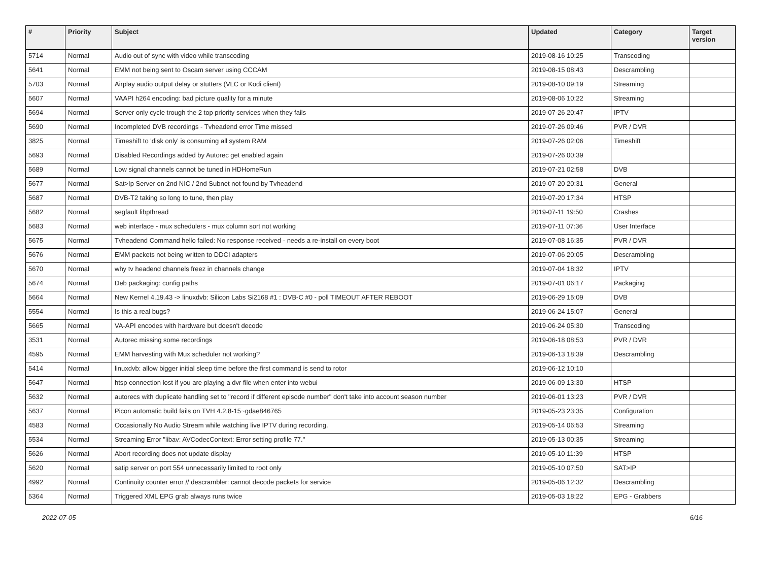| # | Priority | Subject | Updated | Category | Target version |
| --- | --- | --- | --- | --- | --- |
| 5714 | Normal | Audio out of sync with video while transcoding | 2019-08-16 10:25 | Transcoding | |
| 5641 | Normal | EMM not being sent to Oscam server using CCCAM | 2019-08-15 08:43 | Descrambling | |
| 5703 | Normal | Airplay audio output delay or stutters (VLC or Kodi client) | 2019-08-10 09:19 | Streaming | |
| 5607 | Normal | VAAPI h264 encoding: bad picture quality for a minute | 2019-08-06 10:22 | Streaming | |
| 5694 | Normal | Server only cycle trough the 2 top priority services when they fails | 2019-07-26 20:47 | IPTV | |
| 5690 | Normal | Incompleted DVB recordings - Tvheadend error Time missed | 2019-07-26 09:46 | PVR / DVR | |
| 3825 | Normal | Timeshift to 'disk only' is consuming all system RAM | 2019-07-26 02:06 | Timeshift | |
| 5693 | Normal | Disabled Recordings added by Autorec get enabled again | 2019-07-26 00:39 | | |
| 5689 | Normal | Low signal channels cannot be tuned in HDHomeRun | 2019-07-21 02:58 | DVB | |
| 5677 | Normal | Sat>Ip Server on 2nd NIC / 2nd Subnet not found by Tvheadend | 2019-07-20 20:31 | General | |
| 5687 | Normal | DVB-T2 taking so long to tune, then play | 2019-07-20 17:34 | HTSP | |
| 5682 | Normal | segfault libpthread | 2019-07-11 19:50 | Crashes | |
| 5683 | Normal | web interface - mux schedulers - mux column sort not working | 2019-07-11 07:36 | User Interface | |
| 5675 | Normal | Tvheadend Command hello failed: No response received - needs a re-install on every boot | 2019-07-08 16:35 | PVR / DVR | |
| 5676 | Normal | EMM packets not being written to DDCI adapters | 2019-07-06 20:05 | Descrambling | |
| 5670 | Normal | why tv headend channels freez in channels change | 2019-07-04 18:32 | IPTV | |
| 5674 | Normal | Deb packaging: config paths | 2019-07-01 06:17 | Packaging | |
| 5664 | Normal | New Kernel 4.19.43 -> linuxdvb: Silicon Labs Si2168 #1 : DVB-C #0 - poll TIMEOUT AFTER REBOOT | 2019-06-29 15:09 | DVB | |
| 5554 | Normal | Is this a real bugs? | 2019-06-24 15:07 | General | |
| 5665 | Normal | VA-API encodes with hardware but doesn't decode | 2019-06-24 05:30 | Transcoding | |
| 3531 | Normal | Autorec missing some recordings | 2019-06-18 08:53 | PVR / DVR | |
| 4595 | Normal | EMM harvesting with Mux scheduler not working? | 2019-06-13 18:39 | Descrambling | |
| 5414 | Normal | linuxdvb: allow bigger initial sleep time before the first command is send to rotor | 2019-06-12 10:10 | | |
| 5647 | Normal | htsp connection lost if you are playing a dvr file when enter into webui | 2019-06-09 13:30 | HTSP | |
| 5632 | Normal | autorecs with duplicate handling set to "record if different episode number" don't take into account season number | 2019-06-01 13:23 | PVR / DVR | |
| 5637 | Normal | Picon automatic build fails on TVH 4.2.8-15~gdae846765 | 2019-05-23 23:35 | Configuration | |
| 4583 | Normal | Occasionally No Audio Stream while watching live IPTV during recording. | 2019-05-14 06:53 | Streaming | |
| 5534 | Normal | Streaming Error "libav: AVCodecContext: Error setting profile 77." | 2019-05-13 00:35 | Streaming | |
| 5626 | Normal | Abort recording does not update display | 2019-05-10 11:39 | HTSP | |
| 5620 | Normal | satip server on port 554 unnecessarily limited to root only | 2019-05-10 07:50 | SAT>IP | |
| 4992 | Normal | Continuity counter error // descrambler: cannot decode packets for service | 2019-05-06 12:32 | Descrambling | |
| 5364 | Normal | Triggered XML EPG grab always runs twice | 2019-05-03 18:22 | EPG - Grabbers | |
2022-07-05 6/16